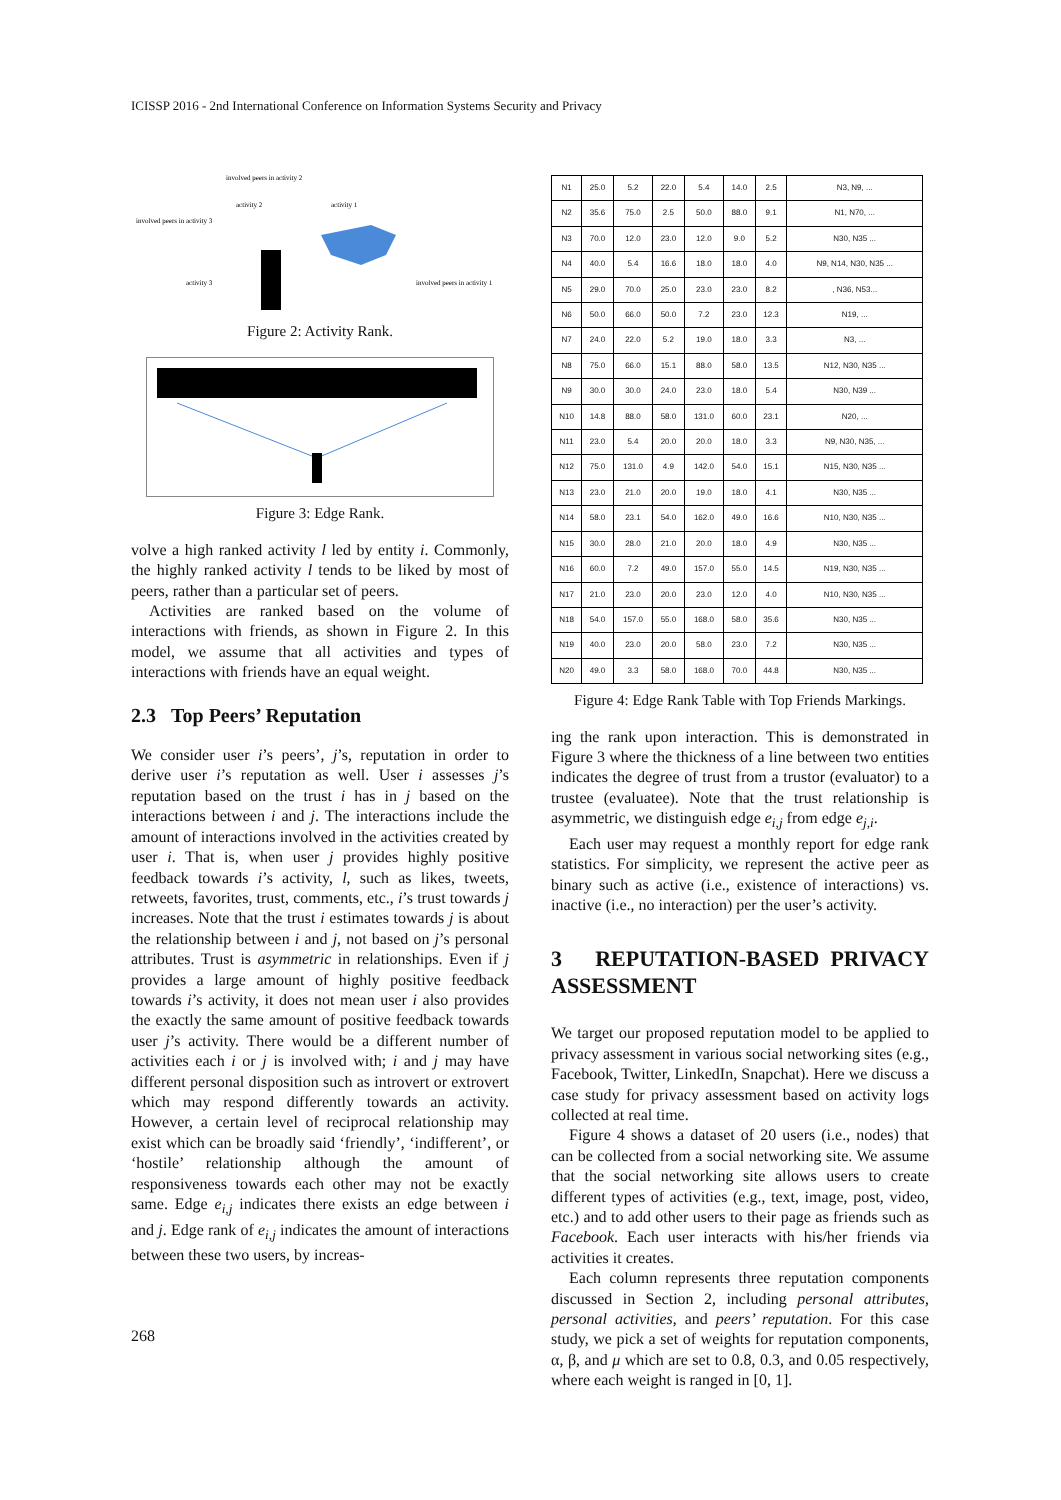ICISSP 2016 - 2nd International Conference on Information Systems Security and Privacy
involved peers in activity 2
involved peers in activity 3
involved peers in activity 1
activity 2
activity 1
activity 3
Figure 2: Activity Rank.
Figure 3: Edge Rank.
volve a high ranked activity l led by entity i. Commonly, the highly ranked activity l tends to be liked by most of peers, rather than a particular set of peers.
Activities are ranked based on the volume of interactions with friends, as shown in Figure 2. In this model, we assume that all activities and types of interactions with friends have an equal weight.
2.3 Top Peers’ Reputation
We consider user i’s peers’, j’s, reputation in order to derive user i’s reputation as well. User i assesses j’s reputation based on the trust i has in j based on the interactions between i and j. The interactions include the amount of interactions involved in the activities created by user i. That is, when user j provides highly positive feedback towards i’s activity, l, such as likes, tweets, retweets, favorites, trust, comments, etc., i’s trust towards j increases. Note that the trust i estimates towards j is about the relationship between i and j, not based on j’s personal attributes. Trust is asymmetric in relationships. Even if j provides a large amount of highly positive feedback towards i’s activity, it does not mean user i also provides the exactly the same amount of positive feedback towards user j’s activity. There would be a different number of activities each i or j is involved with; i and j may have different personal disposition such as introvert or extrovert which may respond differently towards an activity. However, a certain level of reciprocal relationship may exist which can be broadly said ‘friendly’, ‘indifferent’, or ‘hostile’ relationship although the amount of responsiveness towards each other may not be exactly same. Edge e<sub>i,j</sub> indicates there exists an edge between i and j. Edge rank of e<sub>i,j</sub> indicates the amount of interactions between these two users, by increas-
| N1 | 25.0 | 5.2 | 22.0 | 5.4 | 14.0 | 2.5 | N3, N9, ... |
| N2 | 35.6 | 75.0 | 2.5 | 50.0 | 88.0 | 9.1 | N1, N70, ... |
| N3 | 70.0 | 12.0 | 23.0 | 12.0 | 9.0 | 5.2 | N30, N35 ... |
| N4 | 40.0 | 5.4 | 16.6 | 18.0 | 18.0 | 4.0 | N9, N14, N30, N35 ... |
| N5 | 29.0 | 70.0 | 25.0 | 23.0 | 23.0 | 8.2 | , N36, N53... |
| N6 | 50.0 | 66.0 | 50.0 | 7.2 | 23.0 | 12.3 | N19, ... |
| N7 | 24.0 | 22.0 | 5.2 | 19.0 | 18.0 | 3.3 | N3, ... |
| N8 | 75.0 | 66.0 | 15.1 | 88.0 | 58.0 | 13.5 | N12, N30, N35 ... |
| N9 | 30.0 | 30.0 | 24.0 | 23.0 | 18.0 | 5.4 | N30, N39 ... |
| N10 | 14.8 | 88.0 | 58.0 | 131.0 | 60.0 | 23.1 | N20, ... |
| N11 | 23.0 | 5.4 | 20.0 | 20.0 | 18.0 | 3.3 | N9, N30, N35, ... |
| N12 | 75.0 | 131.0 | 4.9 | 142.0 | 54.0 | 15.1 | N15, N30, N35 ... |
| N13 | 23.0 | 21.0 | 20.0 | 19.0 | 18.0 | 4.1 | N30, N35 ... |
| N14 | 58.0 | 23.1 | 54.0 | 162.0 | 49.0 | 16.6 | N10, N30, N35 ... |
| N15 | 30.0 | 28.0 | 21.0 | 20.0 | 18.0 | 4.9 | N30, N35 ... |
| N16 | 60.0 | 7.2 | 49.0 | 157.0 | 55.0 | 14.5 | N19, N30, N35 ... |
| N17 | 21.0 | 23.0 | 20.0 | 23.0 | 12.0 | 4.0 | N10, N30, N35 ... |
| N18 | 54.0 | 157.0 | 55.0 | 168.0 | 58.0 | 35.6 | N30, N35 ... |
| N19 | 40.0 | 23.0 | 20.0 | 58.0 | 23.0 | 7.2 | N30, N35 ... |
| N20 | 49.0 | 3.3 | 58.0 | 168.0 | 70.0 | 44.8 | N30, N35 ... |
Figure 4: Edge Rank Table with Top Friends Markings.
ing the rank upon interaction. This is demonstrated in Figure 3 where the thickness of a line between two entities indicates the degree of trust from a trustor (evaluator) to a trustee (evaluatee). Note that the trust relationship is asymmetric, we distinguish edge e<sub>i,j</sub> from edge e<sub>j,i</sub>.
Each user may request a monthly report for edge rank statistics. For simplicity, we represent the active peer as binary such as active (i.e., existence of interactions) vs. inactive (i.e., no interaction) per the user’s activity.
3 REPUTATION-BASED PRIVACY ASSESSMENT
We target our proposed reputation model to be applied to privacy assessment in various social networking sites (e.g., Facebook, Twitter, LinkedIn, Snapchat). Here we discuss a case study for privacy assessment based on activity logs collected at real time.
Figure 4 shows a dataset of 20 users (i.e., nodes) that can be collected from a social networking site. We assume that the social networking site allows users to create different types of activities (e.g., text, image, post, video, etc.) and to add other users to their page as friends such as Facebook. Each user interacts with his/her friends via activities it creates.
Each column represents three reputation components discussed in Section 2, including personal attributes, personal activities, and peers’ reputation. For this case study, we pick a set of weights for reputation components, α, β, and μ which are set to 0.8, 0.3, and 0.05 respectively, where each weight is ranged in [0, 1].
268